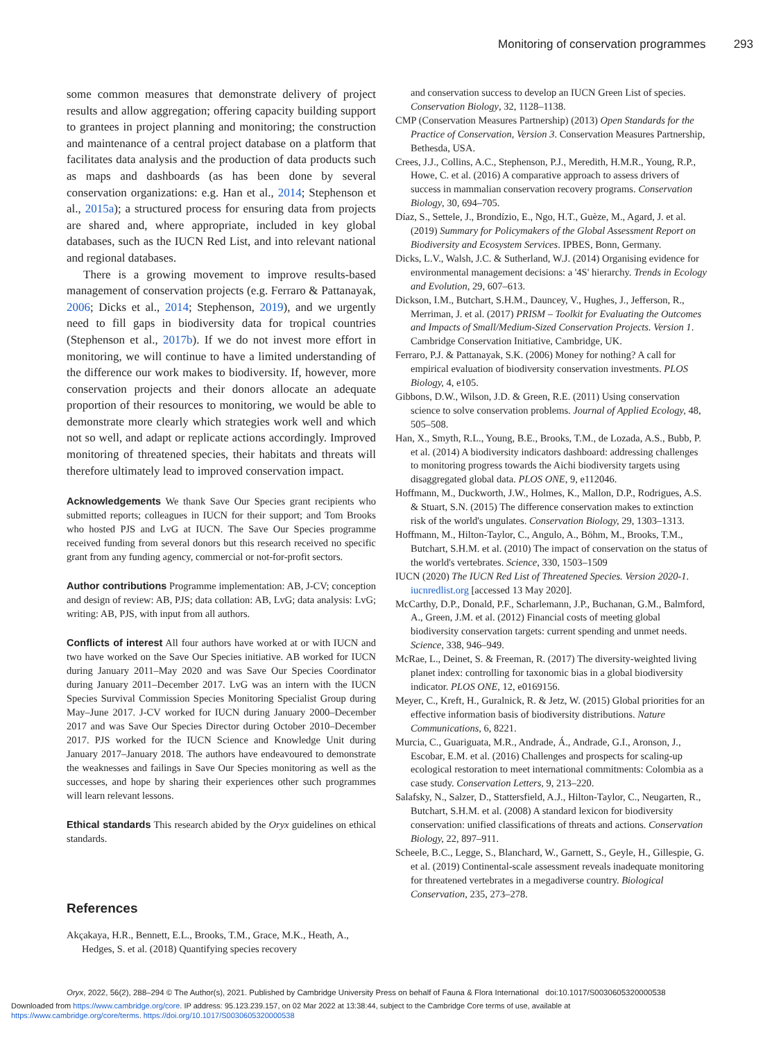Monitoring of conservation programmes 293
some common measures that demonstrate delivery of project results and allow aggregation; offering capacity building support to grantees in project planning and monitoring; the construction and maintenance of a central project database on a platform that facilitates data analysis and the production of data products such as maps and dashboards (as has been done by several conservation organizations: e.g. Han et al., 2014; Stephenson et al., 2015a); a structured process for ensuring data from projects are shared and, where appropriate, included in key global databases, such as the IUCN Red List, and into relevant national and regional databases.
There is a growing movement to improve results-based management of conservation projects (e.g. Ferraro & Pattanayak, 2006; Dicks et al., 2014; Stephenson, 2019), and we urgently need to fill gaps in biodiversity data for tropical countries (Stephenson et al., 2017b). If we do not invest more effort in monitoring, we will continue to have a limited understanding of the difference our work makes to biodiversity. If, however, more conservation projects and their donors allocate an adequate proportion of their resources to monitoring, we would be able to demonstrate more clearly which strategies work well and which not so well, and adapt or replicate actions accordingly. Improved monitoring of threatened species, their habitats and threats will therefore ultimately lead to improved conservation impact.
Acknowledgements We thank Save Our Species grant recipients who submitted reports; colleagues in IUCN for their support; and Tom Brooks who hosted PJS and LvG at IUCN. The Save Our Species programme received funding from several donors but this research received no specific grant from any funding agency, commercial or not-for-profit sectors.
Author contributions Programme implementation: AB, J-CV; conception and design of review: AB, PJS; data collation: AB, LvG; data analysis: LvG; writing: AB, PJS, with input from all authors.
Conflicts of interest All four authors have worked at or with IUCN and two have worked on the Save Our Species initiative. AB worked for IUCN during January 2011–May 2020 and was Save Our Species Coordinator during January 2011–December 2017. LvG was an intern with the IUCN Species Survival Commission Species Monitoring Specialist Group during May–June 2017. J-CV worked for IUCN during January 2000–December 2017 and was Save Our Species Director during October 2010–December 2017. PJS worked for the IUCN Science and Knowledge Unit during January 2017–January 2018. The authors have endeavoured to demonstrate the weaknesses and failings in Save Our Species monitoring as well as the successes, and hope by sharing their experiences other such programmes will learn relevant lessons.
Ethical standards This research abided by the Oryx guidelines on ethical standards.
References
Akçakaya, H.R., Bennett, E.L., Brooks, T.M., Grace, M.K., Heath, A., Hedges, S. et al. (2018) Quantifying species recovery
and conservation success to develop an IUCN Green List of species. Conservation Biology, 32, 1128–1138.
CMP (Conservation Measures Partnership) (2013) Open Standards for the Practice of Conservation, Version 3. Conservation Measures Partnership, Bethesda, USA.
Crees, J.J., Collins, A.C., Stephenson, P.J., Meredith, H.M.R., Young, R.P., Howe, C. et al. (2016) A comparative approach to assess drivers of success in mammalian conservation recovery programs. Conservation Biology, 30, 694–705.
Díaz, S., Settele, J., Brondízio, E., Ngo, H.T., Guèze, M., Agard, J. et al. (2019) Summary for Policymakers of the Global Assessment Report on Biodiversity and Ecosystem Services. IPBES, Bonn, Germany.
Dicks, L.V., Walsh, J.C. & Sutherland, W.J. (2014) Organising evidence for environmental management decisions: a '4S' hierarchy. Trends in Ecology and Evolution, 29, 607–613.
Dickson, I.M., Butchart, S.H.M., Dauncey, V., Hughes, J., Jefferson, R., Merriman, J. et al. (2017) PRISM – Toolkit for Evaluating the Outcomes and Impacts of Small/Medium-Sized Conservation Projects. Version 1. Cambridge Conservation Initiative, Cambridge, UK.
Ferraro, P.J. & Pattanayak, S.K. (2006) Money for nothing? A call for empirical evaluation of biodiversity conservation investments. PLOS Biology, 4, e105.
Gibbons, D.W., Wilson, J.D. & Green, R.E. (2011) Using conservation science to solve conservation problems. Journal of Applied Ecology, 48, 505–508.
Han, X., Smyth, R.L., Young, B.E., Brooks, T.M., de Lozada, A.S., Bubb, P. et al. (2014) A biodiversity indicators dashboard: addressing challenges to monitoring progress towards the Aichi biodiversity targets using disaggregated global data. PLOS ONE, 9, e112046.
Hoffmann, M., Duckworth, J.W., Holmes, K., Mallon, D.P., Rodrigues, A.S. & Stuart, S.N. (2015) The difference conservation makes to extinction risk of the world's ungulates. Conservation Biology, 29, 1303–1313.
Hoffmann, M., Hilton-Taylor, C., Angulo, A., Böhm, M., Brooks, T.M., Butchart, S.H.M. et al. (2010) The impact of conservation on the status of the world's vertebrates. Science, 330, 1503–1509
IUCN (2020) The IUCN Red List of Threatened Species. Version 2020-1. iucnredlist.org [accessed 13 May 2020].
McCarthy, D.P., Donald, P.F., Scharlemann, J.P., Buchanan, G.M., Balmford, A., Green, J.M. et al. (2012) Financial costs of meeting global biodiversity conservation targets: current spending and unmet needs. Science, 338, 946–949.
McRae, L., Deinet, S. & Freeman, R. (2017) The diversity-weighted living planet index: controlling for taxonomic bias in a global biodiversity indicator. PLOS ONE, 12, e0169156.
Meyer, C., Kreft, H., Guralnick, R. & Jetz, W. (2015) Global priorities for an effective information basis of biodiversity distributions. Nature Communications, 6, 8221.
Murcia, C., Guariguata, M.R., Andrade, Á., Andrade, G.I., Aronson, J., Escobar, E.M. et al. (2016) Challenges and prospects for scaling-up ecological restoration to meet international commitments: Colombia as a case study. Conservation Letters, 9, 213–220.
Salafsky, N., Salzer, D., Stattersfield, A.J., Hilton-Taylor, C., Neugarten, R., Butchart, S.H.M. et al. (2008) A standard lexicon for biodiversity conservation: unified classifications of threats and actions. Conservation Biology, 22, 897–911.
Scheele, B.C., Legge, S., Blanchard, W., Garnett, S., Geyle, H., Gillespie, G. et al. (2019) Continental-scale assessment reveals inadequate monitoring for threatened vertebrates in a megadiverse country. Biological Conservation, 235, 273–278.
Oryx, 2022, 56(2), 288–294 © The Author(s), 2021. Published by Cambridge University Press on behalf of Fauna & Flora International doi:10.1017/S0030605320000538
Downloaded from https://www.cambridge.org/core. IP address: 95.123.239.157, on 02 Mar 2022 at 13:38:44, subject to the Cambridge Core terms of use, available at
https://www.cambridge.org/core/terms. https://doi.org/10.1017/S0030605320000538